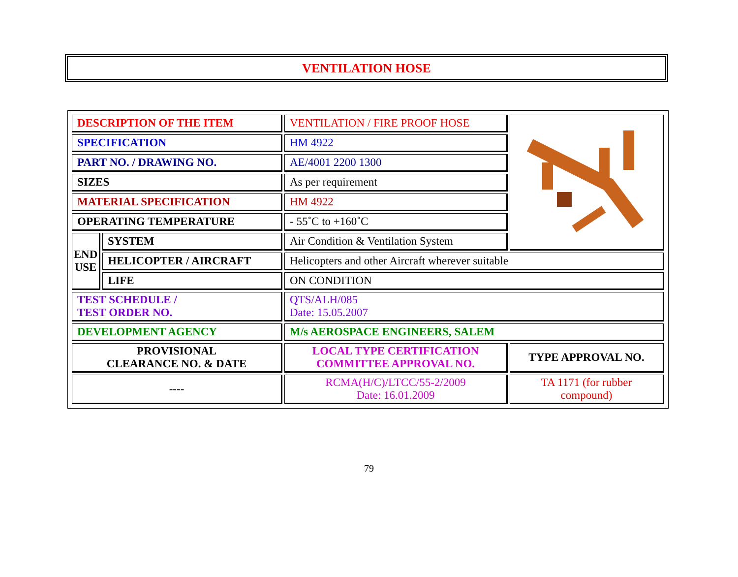VENTILATION HOSE
| DESCRIPTION OF THE ITEM | | VENTILATION / FIRE PROOF HOSE | |
| SPECIFICATION | | HM 4922 | |
| PART NO. / DRAWING NO. | | AE/4001 2200 1300 | |
| SIZES | | As per requirement | |
| MATERIAL SPECIFICATION | | HM 4922 | |
| OPERATING TEMPERATURE | | - 55˚C to +160˚C | |
| END USE | SYSTEM | Air Condition & Ventilation System | |
| | HELICOPTER / AIRCRAFT | Helicopters and other Aircraft wherever suitable | |
| | LIFE | ON CONDITION | |
| TEST SCHEDULE / TEST ORDER NO. | | QTS/ALH/085 Date: 15.05.2007 | |
| DEVELOPMENT AGENCY | | M/s AEROSPACE ENGINEERS, SALEM | |
| PROVISIONAL CLEARANCE NO. & DATE | | LOCAL TYPE CERTIFICATION COMMITTEE APPROVAL NO. | TYPE APPROVAL NO. |
| ---- | | RCMA(H/C)/LTCC/55-2/2009 Date: 16.01.2009 | TA 1171 (for rubber compound) |
79